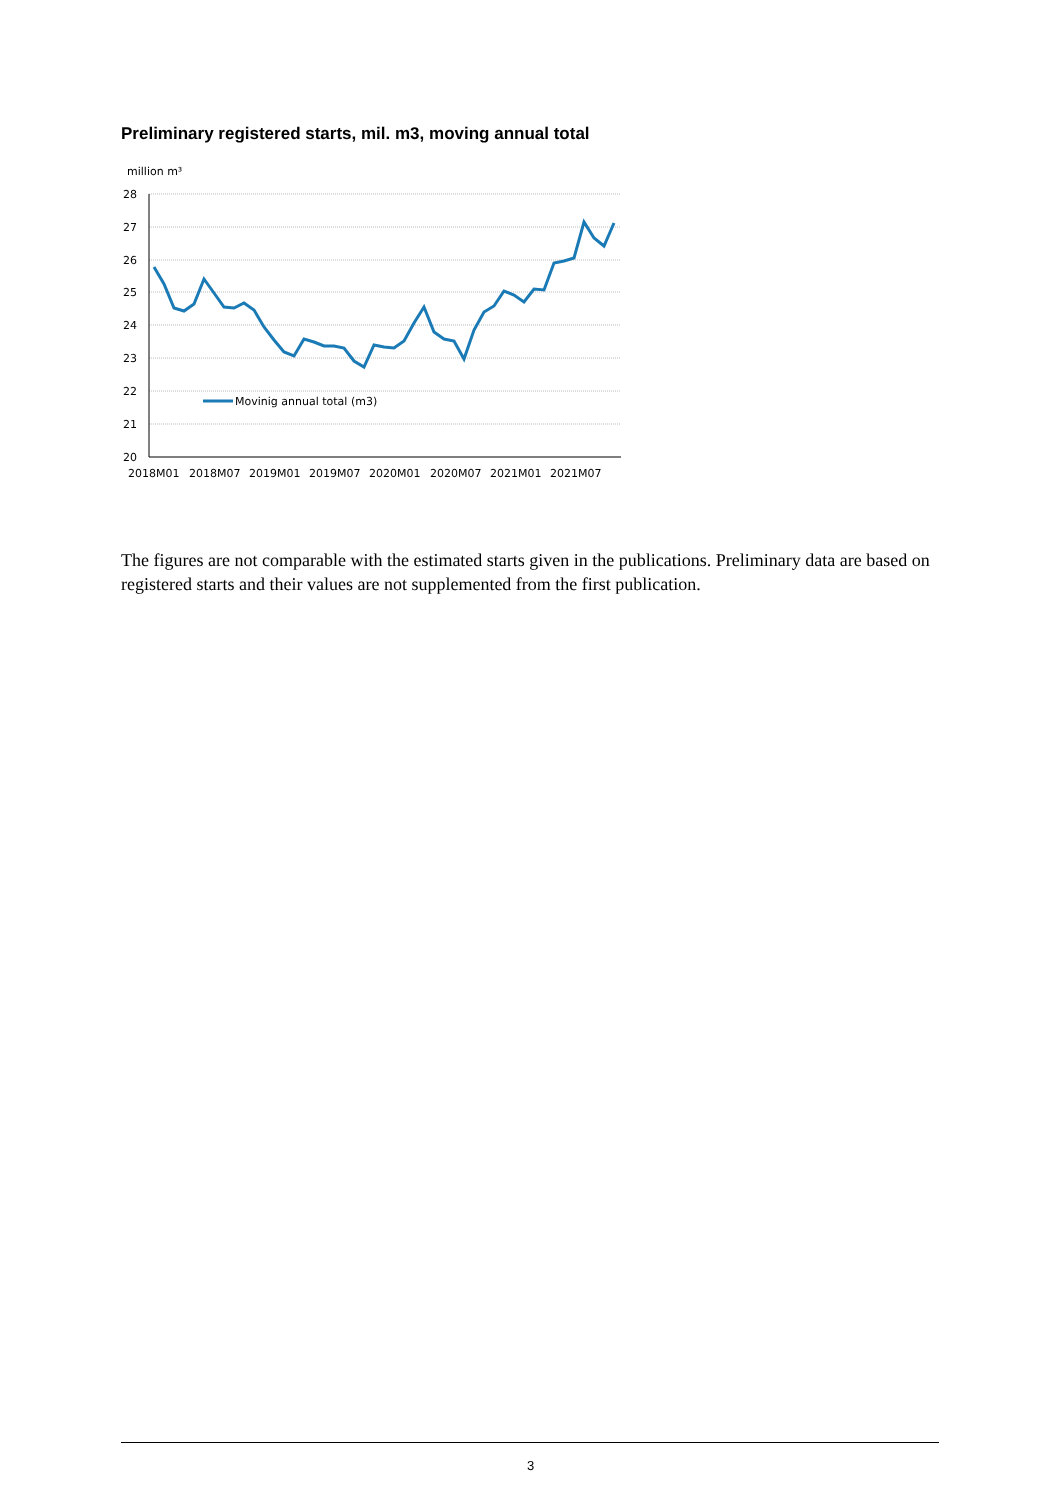Preliminary registered starts, mil. m3, moving annual total
million m³
28
27
26
25
24
23
22
21
20
2018M01
2018M07
2019M01
2019M07
2020M01
2020M07
2021M01
2021M07
Movinig annual total (m3)
The figures are not comparable with the estimated starts given in the publications. Preliminary data are based on registered starts and their values are not supplemented from the first publication.
3